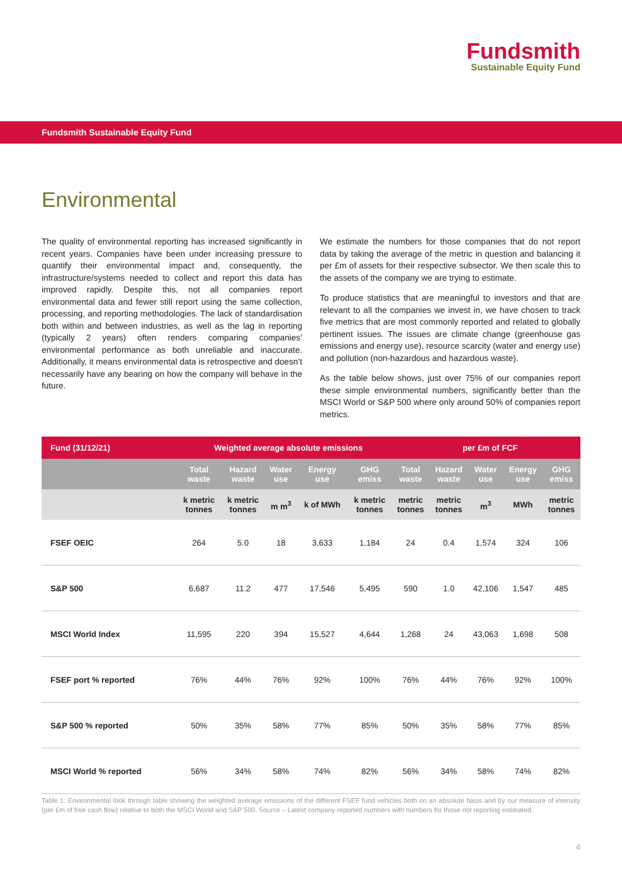Fundsmith
Sustainable Equity Fund
Fundsmith Sustainable Equity Fund
Environmental
The quality of environmental reporting has increased significantly in recent years. Companies have been under increasing pressure to quantify their environmental impact and, consequently, the infrastructure/systems needed to collect and report this data has improved rapidly. Despite this, not all companies report environmental data and fewer still report using the same collection, processing, and reporting methodologies. The lack of standardisation both within and between industries, as well as the lag in reporting (typically 2 years) often renders comparing companies’ environmental performance as both unreliable and inaccurate. Additionally, it means environmental data is retrospective and doesn’t necessarily have any bearing on how the company will behave in the future.
We estimate the numbers for those companies that do not report data by taking the average of the metric in question and balancing it per £m of assets for their respective subsector. We then scale this to the assets of the company we are trying to estimate.
To produce statistics that are meaningful to investors and that are relevant to all the companies we invest in, we have chosen to track five metrics that are most commonly reported and related to globally pertinent issues. The issues are climate change (greenhouse gas emissions and energy use), resource scarcity (water and energy use) and pollution (non-hazardous and hazardous waste).
As the table below shows, just over 75% of our companies report these simple environmental numbers, significantly better than the MSCI World or S&P 500 where only around 50% of companies report metrics.
| Fund (31/12/21) | Weighted average absolute emissions | | | | | per £m of FCF | | | | |
| --- | --- | --- | --- | --- | --- | --- | --- | --- | --- | --- |
| | Total waste | Hazard waste | Water use | Energy use | GHG emiss | Total waste | Hazard waste | Water use | Energy use | GHG emiss |
| | k metric tonnes | k metric tonnes | m m<sup>3</sup> | k of MWh | k metric tonnes | metric tonnes | metric tonnes | m<sup>3</sup> | MWh | metric tonnes |
| FSEF OEIC | 264 | 5.0 | 18 | 3,633 | 1,184 | 24 | 0.4 | 1,574 | 324 | 106 |
| S&P 500 | 6,687 | 11.2 | 477 | 17,546 | 5,495 | 590 | 1.0 | 42,106 | 1,547 | 485 |
| MSCI World Index | 11,595 | 220 | 394 | 15,527 | 4,644 | 1,268 | 24 | 43,063 | 1,698 | 508 |
| FSEF port % reported | 76% | 44% | 76% | 92% | 100% | 76% | 44% | 76% | 92% | 100% |
| S&P 500 % reported | 50% | 35% | 58% | 77% | 85% | 50% | 35% | 58% | 77% | 85% |
| MSCI World % reported | 56% | 34% | 58% | 74% | 82% | 56% | 34% | 58% | 74% | 82% |
Table 1: Environmental look through table showing the weighted average emissions of the different FSEF fund vehicles both on an absolute basis and by our measure of intensity (per £m of free cash flow) relative to both the MSCI World and S&P 500. Source – Latest company reported numbers with numbers for those not reporting estimated.
4